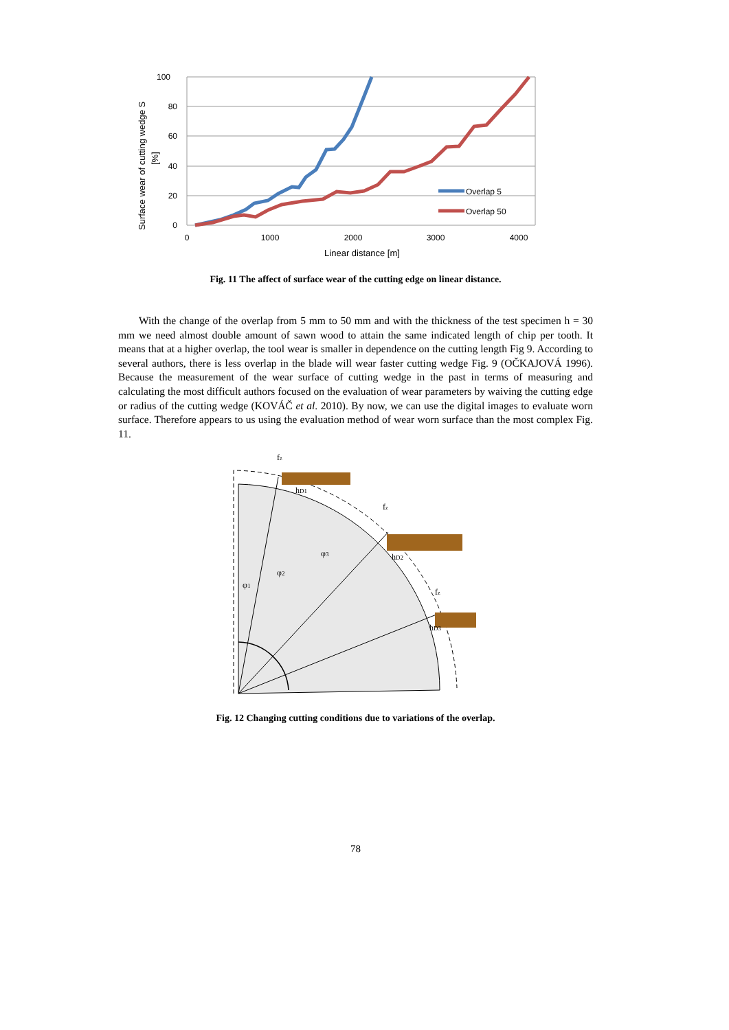100
80
60
40
20
0
0
1000
2000
3000
4000
Linear distance [m]
Surface wear of cutting wedge S
[%]
Overlap 5
Overlap 50
Fig. 11 The affect of surface wear of the cutting edge on linear distance.
With the change of the overlap from 5 mm to 50 mm and with the thickness of the test specimen h = 30 mm we need almost double amount of sawn wood to attain the same indicated length of chip per tooth. It means that at a higher overlap, the tool wear is smaller in dependence on the cutting length Fig 9. According to several authors, there is less overlap in the blade will wear faster cutting wedge Fig. 9 (OČKAJOVÁ 1996). Because the measurement of the wear surface of cutting wedge in the past in terms of measuring and calculating the most difficult authors focused on the evaluation of wear parameters by waiving the cutting edge or radius of the cutting wedge (KOVÁČ et al. 2010). By now, we can use the digital images to evaluate worn surface. Therefore appears to us using the evaluation method of wear worn surface than the most complex Fig. 11.
hD1
hD2
hD3
φ1
φ2
φ3
fz
fz
fz
Fig. 12 Changing cutting conditions due to variations of the overlap.
78